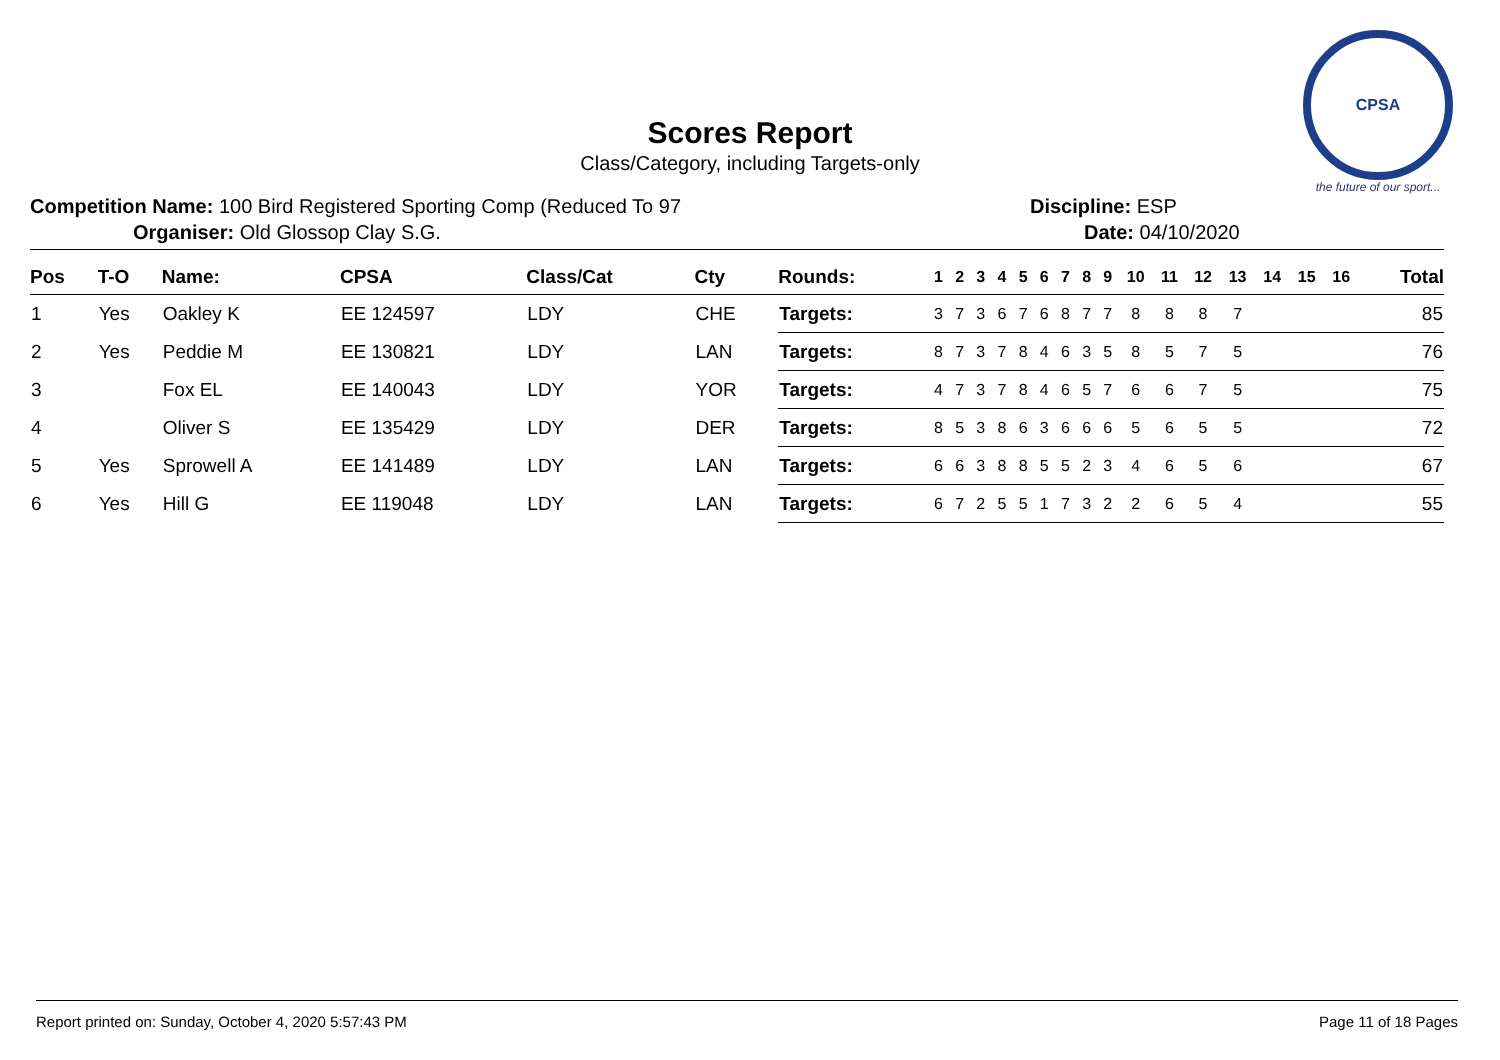CPSA
the future of our sport...
Scores Report
Class/Category, including Targets-only
Competition Name: 100 Bird Registered Sporting Comp (Reduced To 97
Organiser: Old Glossop Clay S.G.
Discipline: ESP
Date: 04/10/2020
| Pos | T-O | Name: | CPSA | Class/Cat | Cty | Rounds: | 1 | 2 | 3 | 4 | 5 | 6 | 7 | 8 | 9 | 10 | 11 | 12 | 13 | 14 | 15 | 16 | Total |
| --- | --- | --- | --- | --- | --- | --- | --- | --- | --- | --- | --- | --- | --- | --- | --- | --- | --- | --- | --- | --- | --- | --- | --- |
| 1 | Yes | Oakley K | EE 124597 | LDY | CHE | Targets: | 3 | 7 | 3 | 6 | 7 | 6 | 8 | 7 | 7 | 8 | 8 | 8 | 7 | | | | 85 |
| 2 | Yes | Peddie M | EE 130821 | LDY | LAN | Targets: | 8 | 7 | 3 | 7 | 8 | 4 | 6 | 3 | 5 | 8 | 5 | 7 | 5 | | | | 76 |
| 3 | | Fox EL | EE 140043 | LDY | YOR | Targets: | 4 | 7 | 3 | 7 | 8 | 4 | 6 | 5 | 7 | 6 | 6 | 7 | 5 | | | | 75 |
| 4 | | Oliver S | EE 135429 | LDY | DER | Targets: | 8 | 5 | 3 | 8 | 6 | 3 | 6 | 6 | 6 | 5 | 6 | 5 | 5 | | | | 72 |
| 5 | Yes | Sprowell A | EE 141489 | LDY | LAN | Targets: | 6 | 6 | 3 | 8 | 8 | 5 | 5 | 2 | 3 | 4 | 6 | 5 | 6 | | | | 67 |
| 6 | Yes | Hill G | EE 119048 | LDY | LAN | Targets: | 6 | 7 | 2 | 5 | 5 | 1 | 7 | 3 | 2 | 2 | 6 | 5 | 4 | | | | 55 |
Report printed on: Sunday, October 4, 2020 5:57:43 PM Page 11 of 18 Pages